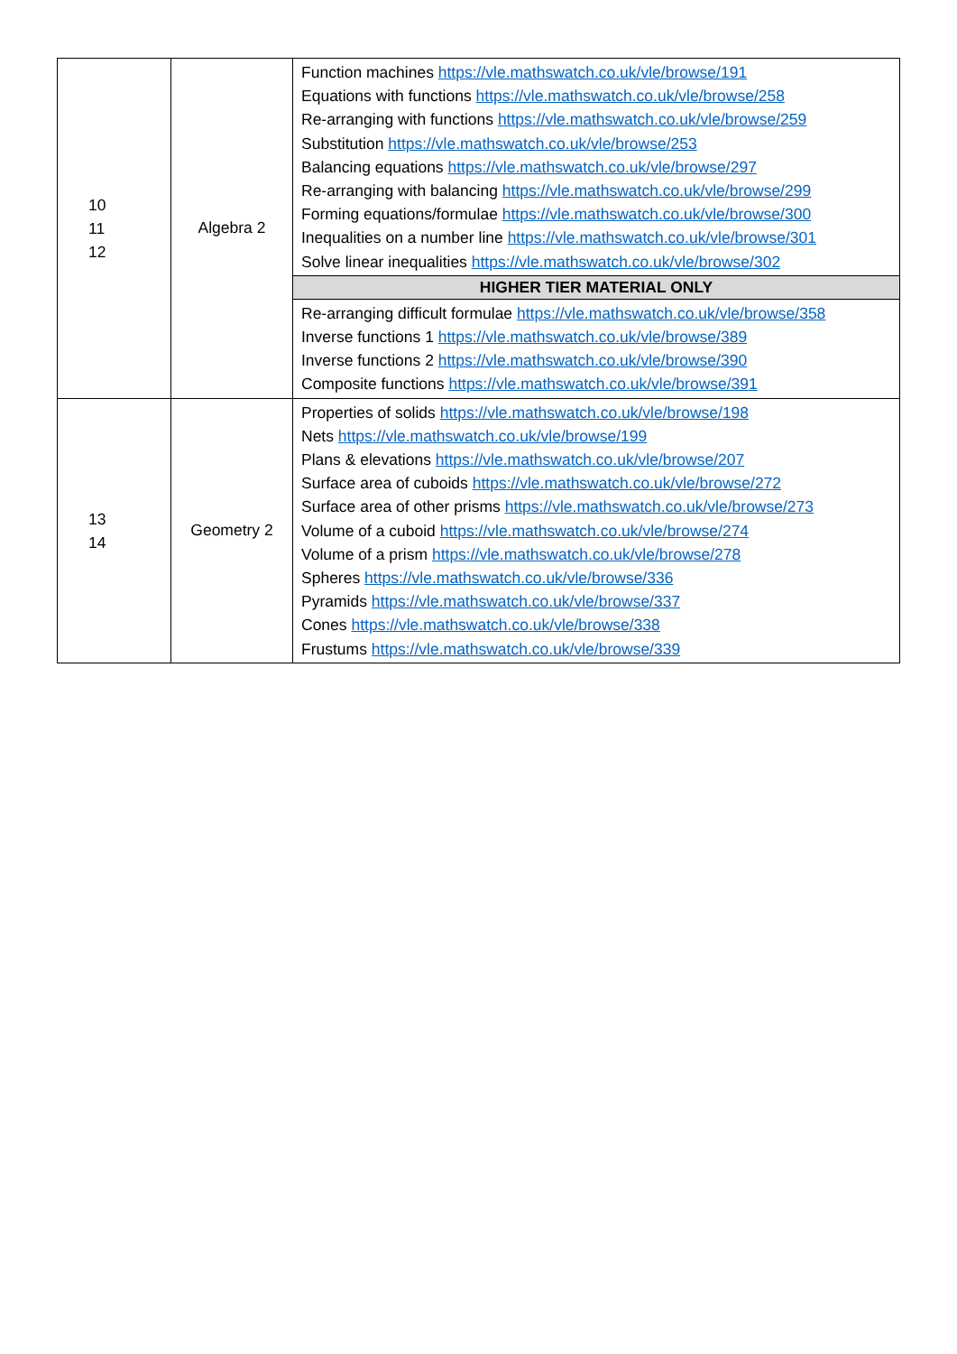| 10 11 12 | Algebra 2 | Function machines https://vle.mathswatch.co.uk/vle/browse/191 Equations with functions https://vle.mathswatch.co.uk/vle/browse/258 Re-arranging with functions https://vle.mathswatch.co.uk/vle/browse/259 Substitution https://vle.mathswatch.co.uk/vle/browse/253 Balancing equations https://vle.mathswatch.co.uk/vle/browse/297 Re-arranging with balancing https://vle.mathswatch.co.uk/vle/browse/299 Forming equations/formulae https://vle.mathswatch.co.uk/vle/browse/300 Inequalities on a number line https://vle.mathswatch.co.uk/vle/browse/301 Solve linear inequalities https://vle.mathswatch.co.uk/vle/browse/302 |
| | | HIGHER TIER MATERIAL ONLY |
| | | Re-arranging difficult formulae https://vle.mathswatch.co.uk/vle/browse/358 Inverse functions 1 https://vle.mathswatch.co.uk/vle/browse/389 Inverse functions 2 https://vle.mathswatch.co.uk/vle/browse/390 Composite functions https://vle.mathswatch.co.uk/vle/browse/391 |
| 13 14 | Geometry 2 | Properties of solids https://vle.mathswatch.co.uk/vle/browse/198 Nets https://vle.mathswatch.co.uk/vle/browse/199 Plans & elevations https://vle.mathswatch.co.uk/vle/browse/207 Surface area of cuboids https://vle.mathswatch.co.uk/vle/browse/272 Surface area of other prisms https://vle.mathswatch.co.uk/vle/browse/273 Volume of a cuboid https://vle.mathswatch.co.uk/vle/browse/274 Volume of a prism https://vle.mathswatch.co.uk/vle/browse/278 Spheres https://vle.mathswatch.co.uk/vle/browse/336 Pyramids https://vle.mathswatch.co.uk/vle/browse/337 Cones https://vle.mathswatch.co.uk/vle/browse/338 Frustums https://vle.mathswatch.co.uk/vle/browse/339 |